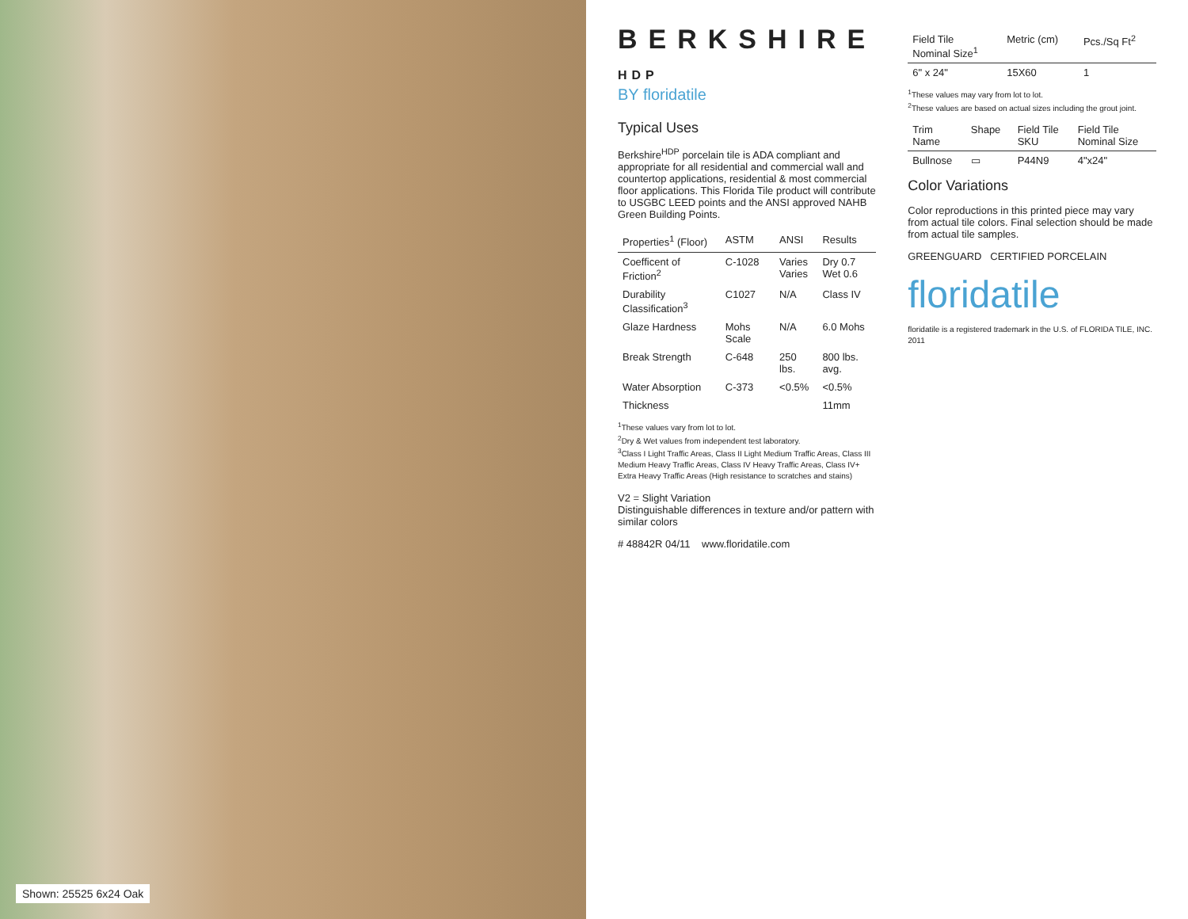Shown: 25525 6x24 Oak
BERKSHIRE HDP
BY floridatile
Typical Uses
Berkshire<sup>HDP</sup> porcelain tile is ADA compliant and appropriate for all residential and commercial wall and countertop applications, residential & most commercial floor applications. This Florida Tile product will contribute to USGBC LEED points and the ANSI approved NAHB Green Building Points.
| Properties<sup>1</sup> (Floor) | ASTM | ANSI | Results |
| --- | --- | --- | --- |
| Coefficent of Friction<sup>2</sup> | C-1028 | Varies Varies | Dry 0.7 Wet 0.6 |
| Durability Classification<sup>3</sup> | C1027 | N/A | Class IV |
| Glaze Hardness | Mohs Scale | N/A | 6.0 Mohs |
| Break Strength | C-648 | 250 lbs. | 800 lbs. avg. |
| Water Absorption | C-373 | <0.5% | <0.5% |
| Thickness | | | 11mm |
<sup>1</sup> These values vary from lot to lot.
<sup>2</sup> Dry & Wet values from independent test laboratory.
<sup>3</sup> Class I Light Traffic Areas, Class II Light Medium Traffic Areas, Class III Medium Heavy Traffic Areas, Class IV Heavy Traffic Areas, Class IV+ Extra Heavy Traffic Areas (High resistance to scratches and stains)
V2 = Slight Variation
Distinguishable differences in texture and/or pattern with similar colors
# 48842R 04/11 www.floridatile.com
| Field Tile Nominal Size<sup>1</sup> | Metric (cm) | Pcs./Sq Ft<sup>2</sup> |
| --- | --- | --- |
| 6" x 24" | 15X60 | 1 |
<sup>1</sup> These values may vary from lot to lot.
<sup>2</sup> These values are based on actual sizes including the grout joint.
| Trim Name | Shape | Field Tile SKU | Field Tile Nominal Size |
| --- | --- | --- | --- |
| Bullnose | ▭ | P44N9 | 4"x24" |
Color Variations
Color reproductions in this printed piece may vary from actual tile colors. Final selection should be made from actual tile samples.
GREENGUARD CERTIFIED PORCELAIN
floridatile
floridatile is a registered trademark in the U.S. of FLORIDA TILE, INC. 2011